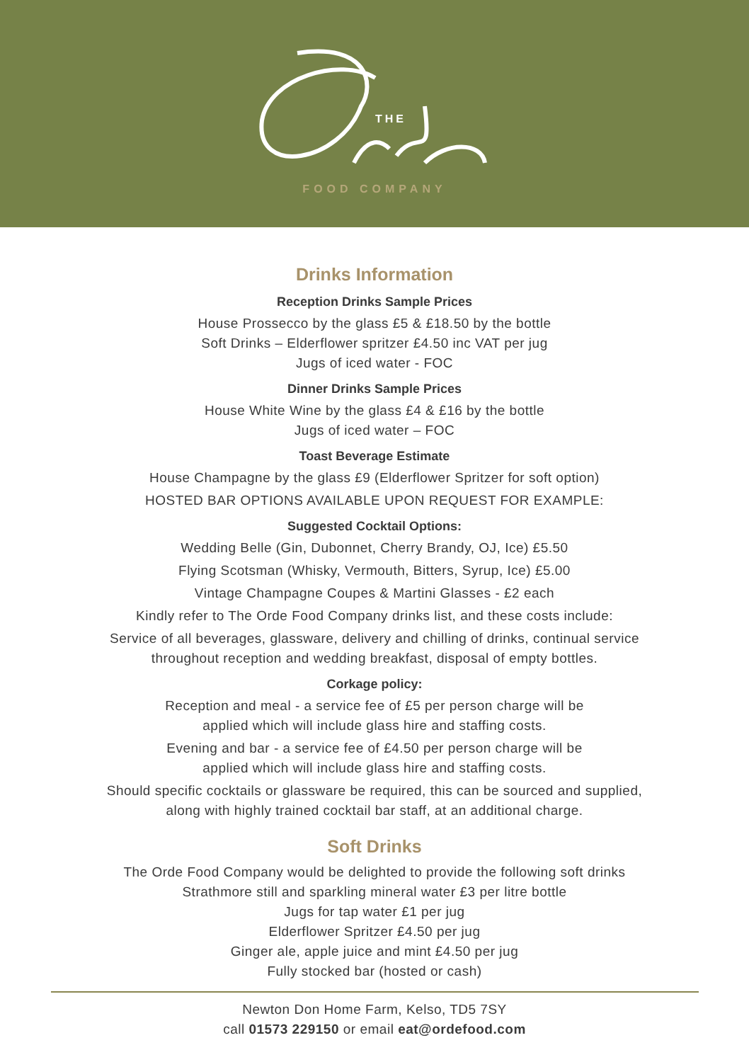THE
FOOD COMPANY
Drinks Information
Reception Drinks Sample Prices
House Prossecco by the glass £5 & £18.50 by the bottle
Soft Drinks – Elderflower spritzer £4.50 inc VAT per jug
Jugs of iced water - FOC
Dinner Drinks Sample Prices
House White Wine by the glass £4 & £16 by the bottle
Jugs of iced water – FOC
Toast Beverage Estimate
House Champagne by the glass £9 (Elderflower Spritzer for soft option)
HOSTED BAR OPTIONS AVAILABLE UPON REQUEST FOR EXAMPLE:
Suggested Cocktail Options:
Wedding Belle (Gin, Dubonnet, Cherry Brandy, OJ, Ice) £5.50
Flying Scotsman (Whisky, Vermouth, Bitters, Syrup, Ice) £5.00
Vintage Champagne Coupes & Martini Glasses - £2 each
Kindly refer to The Orde Food Company drinks list, and these costs include:
Service of all beverages, glassware, delivery and chilling of drinks, continual service
throughout reception and wedding breakfast, disposal of empty bottles.
Corkage policy:
Reception and meal - a service fee of £5 per person charge will be
applied which will include glass hire and staffing costs.
Evening and bar - a service fee of £4.50 per person charge will be
applied which will include glass hire and staffing costs.
Should specific cocktails or glassware be required, this can be sourced and supplied,
along with highly trained cocktail bar staff, at an additional charge.
Soft Drinks
The Orde Food Company would be delighted to provide the following soft drinks
Strathmore still and sparkling mineral water £3 per litre bottle
Jugs for tap water £1 per jug
Elderflower Spritzer £4.50 per jug
Ginger ale, apple juice and mint £4.50 per jug
Fully stocked bar (hosted or cash)
Newton Don Home Farm, Kelso, TD5 7SY
call 01573 229150 or email eat@ordefood.com